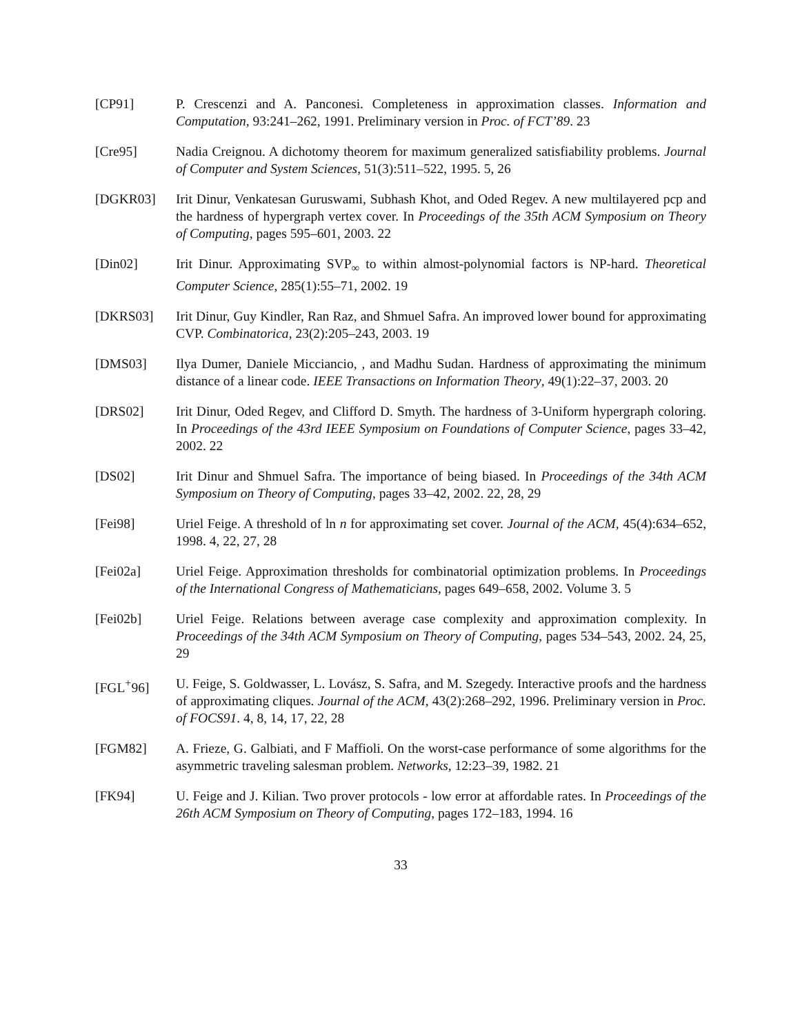[CP91] P. Crescenzi and A. Panconesi. Completeness in approximation classes. Information and Computation, 93:241–262, 1991. Preliminary version in Proc. of FCT’89. 23
[Cre95] Nadia Creignou. A dichotomy theorem for maximum generalized satisfiability problems. Journal of Computer and System Sciences, 51(3):511–522, 1995. 5, 26
[DGKR03] Irit Dinur, Venkatesan Guruswami, Subhash Khot, and Oded Regev. A new multilayered pcp and the hardness of hypergraph vertex cover. In Proceedings of the 35th ACM Symposium on Theory of Computing, pages 595–601, 2003. 22
[Din02] Irit Dinur. Approximating SVP<sub>∞</sub> to within almost-polynomial factors is NP-hard. Theoretical Computer Science, 285(1):55–71, 2002. 19
[DKRS03] Irit Dinur, Guy Kindler, Ran Raz, and Shmuel Safra. An improved lower bound for approximating CVP. Combinatorica, 23(2):205–243, 2003. 19
[DMS03] Ilya Dumer, Daniele Micciancio, , and Madhu Sudan. Hardness of approximating the minimum distance of a linear code. IEEE Transactions on Information Theory, 49(1):22–37, 2003. 20
[DRS02] Irit Dinur, Oded Regev, and Clifford D. Smyth. The hardness of 3-Uniform hypergraph coloring. In Proceedings of the 43rd IEEE Symposium on Foundations of Computer Science, pages 33–42, 2002. 22
[DS02] Irit Dinur and Shmuel Safra. The importance of being biased. In Proceedings of the 34th ACM Symposium on Theory of Computing, pages 33–42, 2002. 22, 28, 29
[Fei98] Uriel Feige. A threshold of ln n for approximating set cover. Journal of the ACM, 45(4):634–652, 1998. 4, 22, 27, 28
[Fei02a] Uriel Feige. Approximation thresholds for combinatorial optimization problems. In Proceedings of the International Congress of Mathematicians, pages 649–658, 2002. Volume 3. 5
[Fei02b] Uriel Feige. Relations between average case complexity and approximation complexity. In Proceedings of the 34th ACM Symposium on Theory of Computing, pages 534–543, 2002. 24, 25, 29
[FGL<sup>+</sup>96] U. Feige, S. Goldwasser, L. Lovász, S. Safra, and M. Szegedy. Interactive proofs and the hardness of approximating cliques. Journal of the ACM, 43(2):268–292, 1996. Preliminary version in Proc. of FOCS91. 4, 8, 14, 17, 22, 28
[FGM82] A. Frieze, G. Galbiati, and F Maffioli. On the worst-case performance of some algorithms for the asymmetric traveling salesman problem. Networks, 12:23–39, 1982. 21
[FK94] U. Feige and J. Kilian. Two prover protocols - low error at affordable rates. In Proceedings of the 26th ACM Symposium on Theory of Computing, pages 172–183, 1994. 16
33